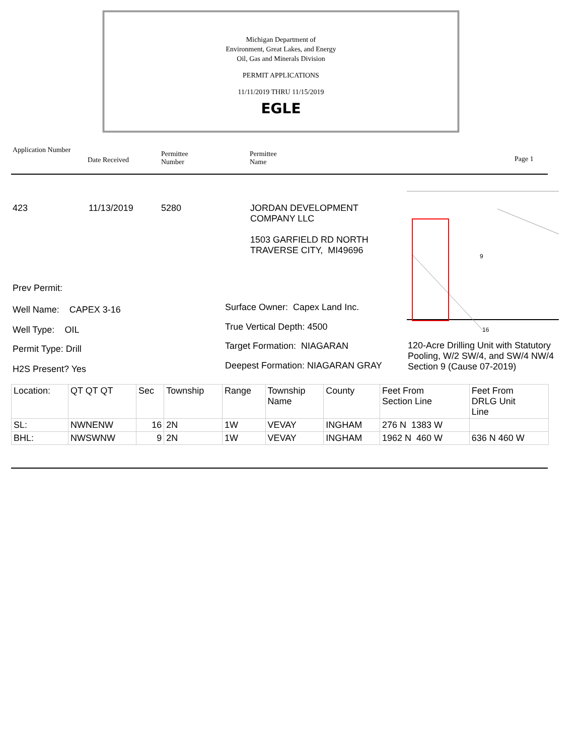Michigan Department of
Environment, Great Lakes, and Energy
Oil, Gas and Minerals Division
PERMIT APPLICATIONS
11/11/2019 THRU 11/15/2019
EGLE
Application Number
Date Received
Permittee
Number
Permittee
Name
Page 1
423 11/13/2019 5280
JORDAN DEVELOPMENT
COMPANY LLC
1503 GARFIELD RD NORTH
TRAVERSE CITY, MI49696
16
9
Prev Permit:
Well Name: CAPEX 3-16
Well Type: OIL
Permit Type: Drill
H2S Present? Yes
Surface Owner: Capex Land Inc.
True Vertical Depth: 4500
Target Formation: NIAGARAN
Deepest Formation: NIAGARAN GRAY
120-Acre Drilling Unit with Statutory Pooling, W/2 SW/4, and SW/4 NW/4 Section 9 (Cause 07-2019)
| Location: | QT QT QT | Sec | Township | Range | Township Name | County | Feet From Section Line | Feet From DRLG Unit Line |
| SL: | NWNENW | 16 | 2N | 1W | VEVAY | INGHAM | 276 N 1383 W | |
| BHL: | NWSWNW | 9 | 2N | 1W | VEVAY | INGHAM | 1962 N 460 W | 636 N 460 W |